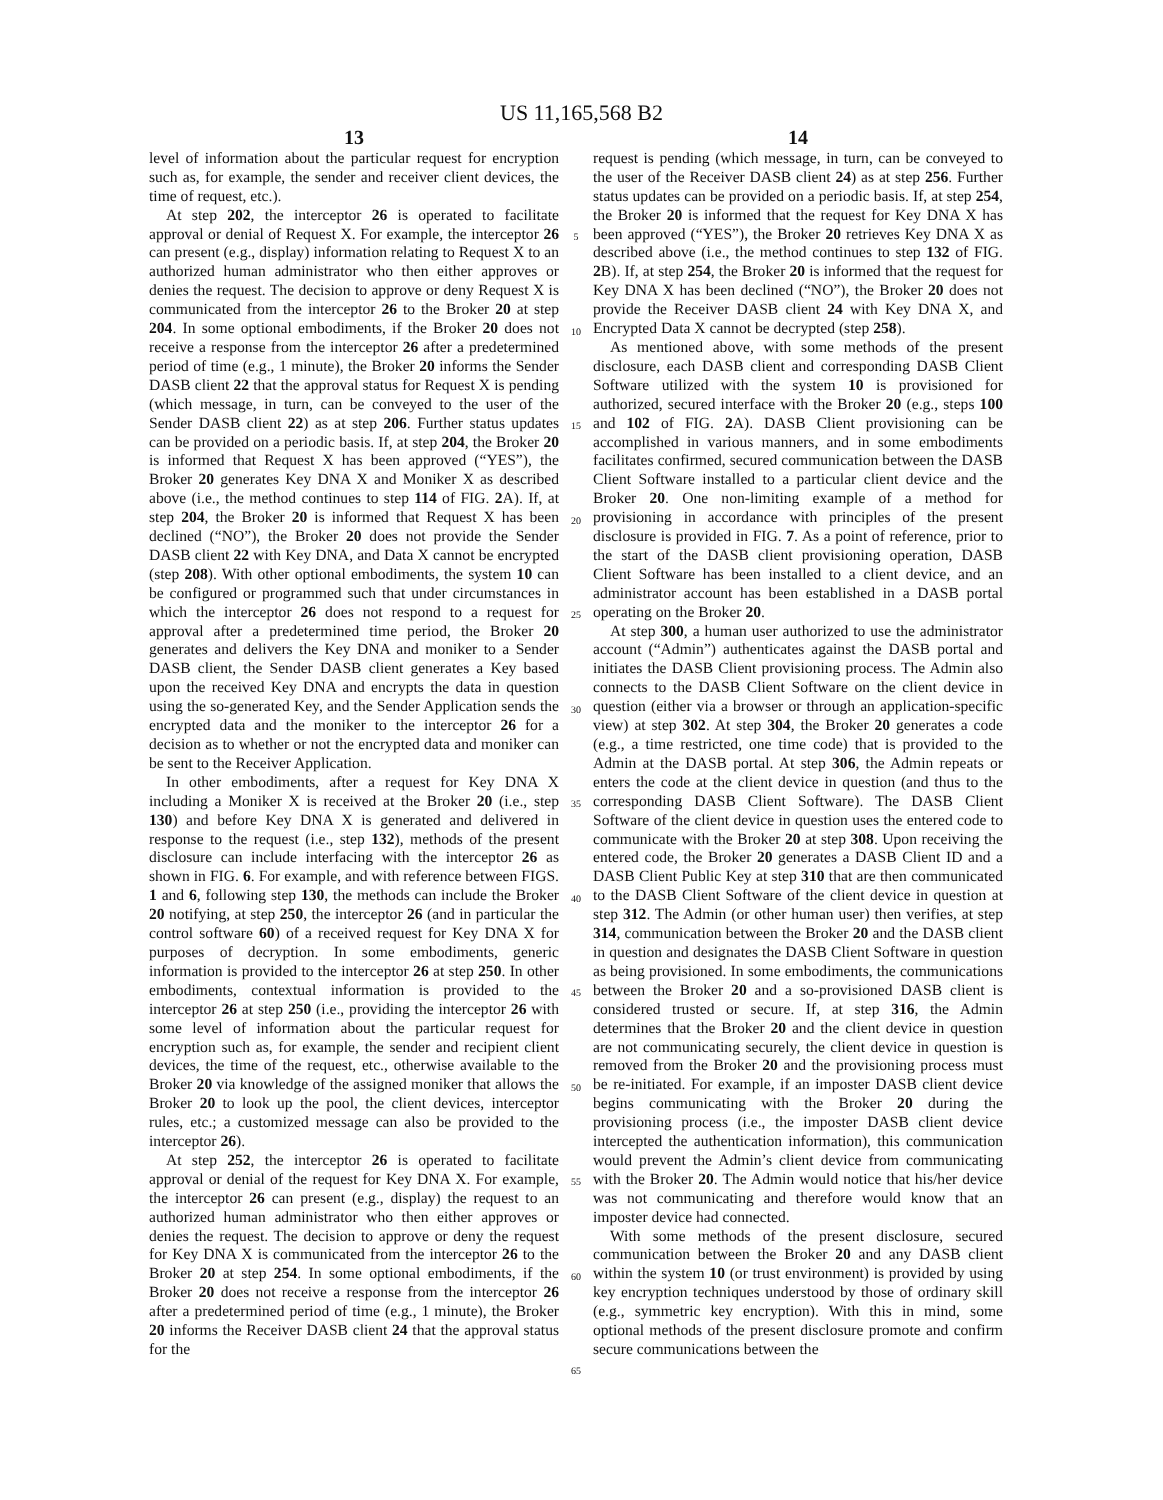US 11,165,568 B2
13
level of information about the particular request for encryption such as, for example, the sender and receiver client devices, the time of request, etc.).
At step 202, the interceptor 26 is operated to facilitate approval or denial of Request X. For example, the interceptor 26 can present (e.g., display) information relating to Request X to an authorized human administrator who then either approves or denies the request. The decision to approve or deny Request X is communicated from the interceptor 26 to the Broker 20 at step 204. In some optional embodiments, if the Broker 20 does not receive a response from the interceptor 26 after a predetermined period of time (e.g., 1 minute), the Broker 20 informs the Sender DASB client 22 that the approval status for Request X is pending (which message, in turn, can be conveyed to the user of the Sender DASB client 22) as at step 206. Further status updates can be provided on a periodic basis. If, at step 204, the Broker 20 is informed that Request X has been approved (“YES”), the Broker 20 generates Key DNA X and Moniker X as described above (i.e., the method continues to step 114 of FIG. 2 A). If, at step 204, the Broker 20 is informed that Request X has been declined (“NO”), the Broker 20 does not provide the Sender DASB client 22 with Key DNA, and Data X cannot be encrypted (step 208). With other optional embodiments, the system 10 can be configured or programmed such that under circumstances in which the interceptor 26 does not respond to a request for approval after a predetermined time period, the Broker 20 generates and delivers the Key DNA and moniker to a Sender DASB client, the Sender DASB client generates a Key based upon the received Key DNA and encrypts the data in question using the so-generated Key, and the Sender Application sends the encrypted data and the moniker to the interceptor 26 for a decision as to whether or not the encrypted data and moniker can be sent to the Receiver Application.
In other embodiments, after a request for Key DNA X including a Moniker X is received at the Broker 20 (i.e., step 130) and before Key DNA X is generated and delivered in response to the request (i.e., step 132), methods of the present disclosure can include interfacing with the interceptor 26 as shown in FIG. 6. For example, and with reference between FIGS. 1 and 6, following step 130, the methods can include the Broker 20 notifying, at step 250, the interceptor 26 (and in particular the control software 60) of a received request for Key DNA X for purposes of decryption. In some embodiments, generic information is provided to the interceptor 26 at step 250. In other embodiments, contextual information is provided to the interceptor 26 at step 250 (i.e., providing the interceptor 26 with some level of information about the particular request for encryption such as, for example, the sender and recipient client devices, the time of the request, etc., otherwise available to the Broker 20 via knowledge of the assigned moniker that allows the Broker 20 to look up the pool, the client devices, interceptor rules, etc.; a customized message can also be provided to the interceptor 26).
At step 252, the interceptor 26 is operated to facilitate approval or denial of the request for Key DNA X. For example, the interceptor 26 can present (e.g., display) the request to an authorized human administrator who then either approves or denies the request. The decision to approve or deny the request for Key DNA X is communicated from the interceptor 26 to the Broker 20 at step 254. In some optional embodiments, if the Broker 20 does not receive a response from the interceptor 26 after a predetermined period of time (e.g., 1 minute), the Broker 20 informs the Receiver DASB client 24 that the approval status for the
5
10
15
20
25
30
35
40
45
50
55
60
65
14
request is pending (which message, in turn, can be conveyed to the user of the Receiver DASB client 24) as at step 256. Further status updates can be provided on a periodic basis. If, at step 254, the Broker 20 is informed that the request for Key DNA X has been approved (“YES”), the Broker 20 retrieves Key DNA X as described above (i.e., the method continues to step 132 of FIG. 2 B). If, at step 254, the Broker 20 is informed that the request for Key DNA X has been declined (“NO”), the Broker 20 does not provide the Receiver DASB client 24 with Key DNA X, and Encrypted Data X cannot be decrypted (step 258).
As mentioned above, with some methods of the present disclosure, each DASB client and corresponding DASB Client Software utilized with the system 10 is provisioned for authorized, secured interface with the Broker 20 (e.g., steps 100 and 102 of FIG. 2 A). DASB Client provisioning can be accomplished in various manners, and in some embodiments facilitates confirmed, secured communication between the DASB Client Software installed to a particular client device and the Broker 20. One non-limiting example of a method for provisioning in accordance with principles of the present disclosure is provided in FIG. 7. As a point of reference, prior to the start of the DASB client provisioning operation, DASB Client Software has been installed to a client device, and an administrator account has been established in a DASB portal operating on the Broker 20.
At step 300, a human user authorized to use the administrator account (“Admin”) authenticates against the DASB portal and initiates the DASB Client provisioning process. The Admin also connects to the DASB Client Software on the client device in question (either via a browser or through an application-specific view) at step 302. At step 304, the Broker 20 generates a code (e.g., a time restricted, one time code) that is provided to the Admin at the DASB portal. At step 306, the Admin repeats or enters the code at the client device in question (and thus to the corresponding DASB Client Software). The DASB Client Software of the client device in question uses the entered code to communicate with the Broker 20 at step 308. Upon receiving the entered code, the Broker 20 generates a DASB Client ID and a DASB Client Public Key at step 310 that are then communicated to the DASB Client Software of the client device in question at step 312. The Admin (or other human user) then verifies, at step 314, communication between the Broker 20 and the DASB client in question and designates the DASB Client Software in question as being provisioned. In some embodiments, the communications between the Broker 20 and a so-provisioned DASB client is considered trusted or secure. If, at step 316, the Admin determines that the Broker 20 and the client device in question are not communicating securely, the client device in question is removed from the Broker 20 and the provisioning process must be re-initiated. For example, if an imposter DASB client device begins communicating with the Broker 20 during the provisioning process (i.e., the imposter DASB client device intercepted the authentication information), this communication would prevent the Admin’s client device from communicating with the Broker 20. The Admin would notice that his/her device was not communicating and therefore would know that an imposter device had connected.
With some methods of the present disclosure, secured communication between the Broker 20 and any DASB client within the system 10 (or trust environment) is provided by using key encryption techniques understood by those of ordinary skill (e.g., symmetric key encryption). With this in mind, some optional methods of the present disclosure promote and confirm secure communications between the